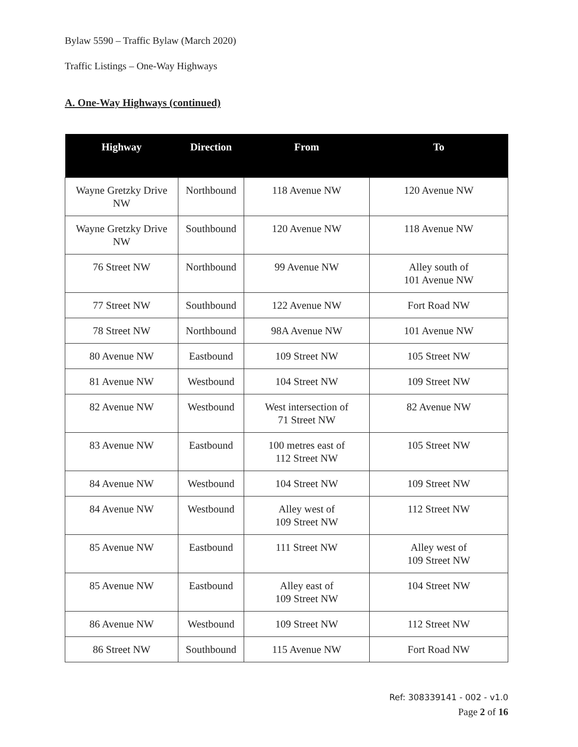Bylaw 5590 – Traffic Bylaw (March 2020)
Traffic Listings – One-Way Highways
A. One-Way Highways (continued)
| Highway | Direction | From | To |
| --- | --- | --- | --- |
| Wayne Gretzky Drive NW | Northbound | 118 Avenue NW | 120 Avenue NW |
| Wayne Gretzky Drive NW | Southbound | 120 Avenue NW | 118 Avenue NW |
| 76 Street NW | Northbound | 99 Avenue NW | Alley south of 101 Avenue NW |
| 77 Street NW | Southbound | 122 Avenue NW | Fort Road NW |
| 78 Street NW | Northbound | 98A Avenue NW | 101 Avenue NW |
| 80 Avenue NW | Eastbound | 109 Street NW | 105 Street NW |
| 81 Avenue NW | Westbound | 104 Street NW | 109 Street NW |
| 82 Avenue NW | Westbound | West intersection of 71 Street NW | 82 Avenue NW |
| 83 Avenue NW | Eastbound | 100 metres east of 112 Street NW | 105 Street NW |
| 84 Avenue NW | Westbound | 104 Street NW | 109 Street NW |
| 84 Avenue NW | Westbound | Alley west of 109 Street NW | 112 Street NW |
| 85 Avenue NW | Eastbound | 111 Street NW | Alley west of 109 Street NW |
| 85 Avenue NW | Eastbound | Alley east of 109 Street NW | 104 Street NW |
| 86 Avenue NW | Westbound | 109 Street NW | 112 Street NW |
| 86 Street NW | Southbound | 115 Avenue NW | Fort Road NW |
Ref: 308339141 - 002 - v1.0
Page 2 of 16